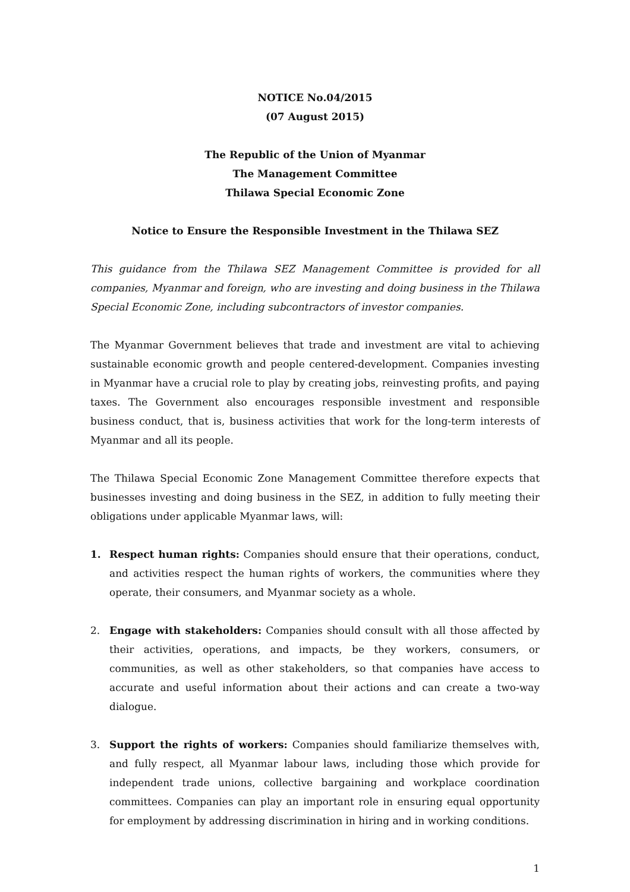NOTICE No.04/2015
(07 August 2015)
The Republic of the Union of Myanmar
The Management Committee
Thilawa Special Economic Zone
Notice to Ensure the Responsible Investment in the Thilawa SEZ
This guidance from the Thilawa SEZ Management Committee is provided for all companies, Myanmar and foreign, who are investing and doing business in the Thilawa Special Economic Zone, including subcontractors of investor companies.
The Myanmar Government believes that trade and investment are vital to achieving sustainable economic growth and people centered-development. Companies investing in Myanmar have a crucial role to play by creating jobs, reinvesting profits, and paying taxes. The Government also encourages responsible investment and responsible business conduct, that is, business activities that work for the long-term interests of Myanmar and all its people.
The Thilawa Special Economic Zone Management Committee therefore expects that businesses investing and doing business in the SEZ, in addition to fully meeting their obligations under applicable Myanmar laws, will:
1. Respect human rights: Companies should ensure that their operations, conduct, and activities respect the human rights of workers, the communities where they operate, their consumers, and Myanmar society as a whole.
2. Engage with stakeholders: Companies should consult with all those affected by their activities, operations, and impacts, be they workers, consumers, or communities, as well as other stakeholders, so that companies have access to accurate and useful information about their actions and can create a two-way dialogue.
3. Support the rights of workers: Companies should familiarize themselves with, and fully respect, all Myanmar labour laws, including those which provide for independent trade unions, collective bargaining and workplace coordination committees. Companies can play an important role in ensuring equal opportunity for employment by addressing discrimination in hiring and in working conditions.
1